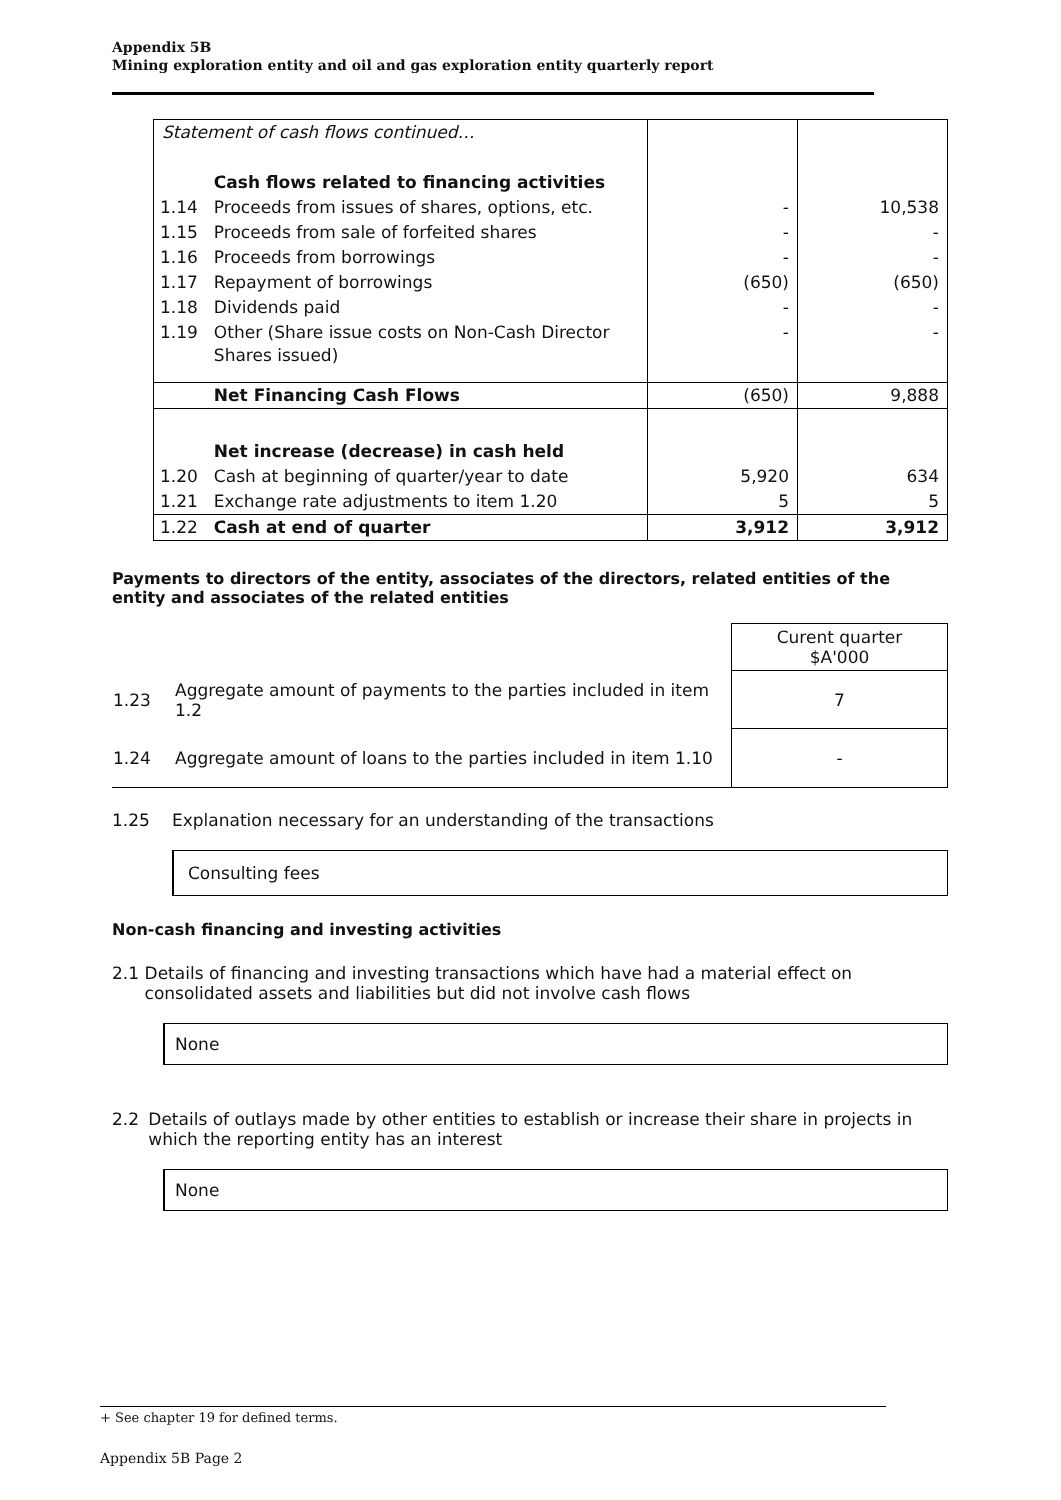Appendix 5B
Mining exploration entity and oil and gas exploration entity quarterly report
| Statement of cash flows continued… | | | |
| | Cash flows related to financing activities | | |
| 1.14 | Proceeds from issues of shares, options, etc. | - | 10,538 |
| 1.15 | Proceeds from sale of forfeited shares | - | - |
| 1.16 | Proceeds from borrowings | - | - |
| 1.17 | Repayment of borrowings | (650) | (650) |
| 1.18 | Dividends paid | - | - |
| 1.19 | Other (Share issue costs on Non-Cash Director Shares issued) | - | - |
| | Net Financing Cash Flows | (650) | 9,888 |
| | Net increase (decrease) in cash held | | |
| 1.20 | Cash at beginning of quarter/year to date | 5,920 | 634 |
| 1.21 | Exchange rate adjustments to item 1.20 | 5 | 5 |
| 1.22 | Cash at end of quarter | 3,912 | 3,912 |
Payments to directors of the entity, associates of the directors, related entities of the entity and associates of the related entities
| | | Curent quarter $A'000 |
| 1.23 | Aggregate amount of payments to the parties included in item 1.2 | 7 |
| 1.24 | Aggregate amount of loans to the parties included in item 1.10 | - |
1.25 Explanation necessary for an understanding of the transactions
Consulting fees
Non-cash financing and investing activities
2.1 Details of financing and investing transactions which have had a material effect on consolidated assets and liabilities but did not involve cash flows
None
2.2 Details of outlays made by other entities to establish or increase their share in projects in which the reporting entity has an interest
None
+ See chapter 19 for defined terms.
Appendix 5B Page 2